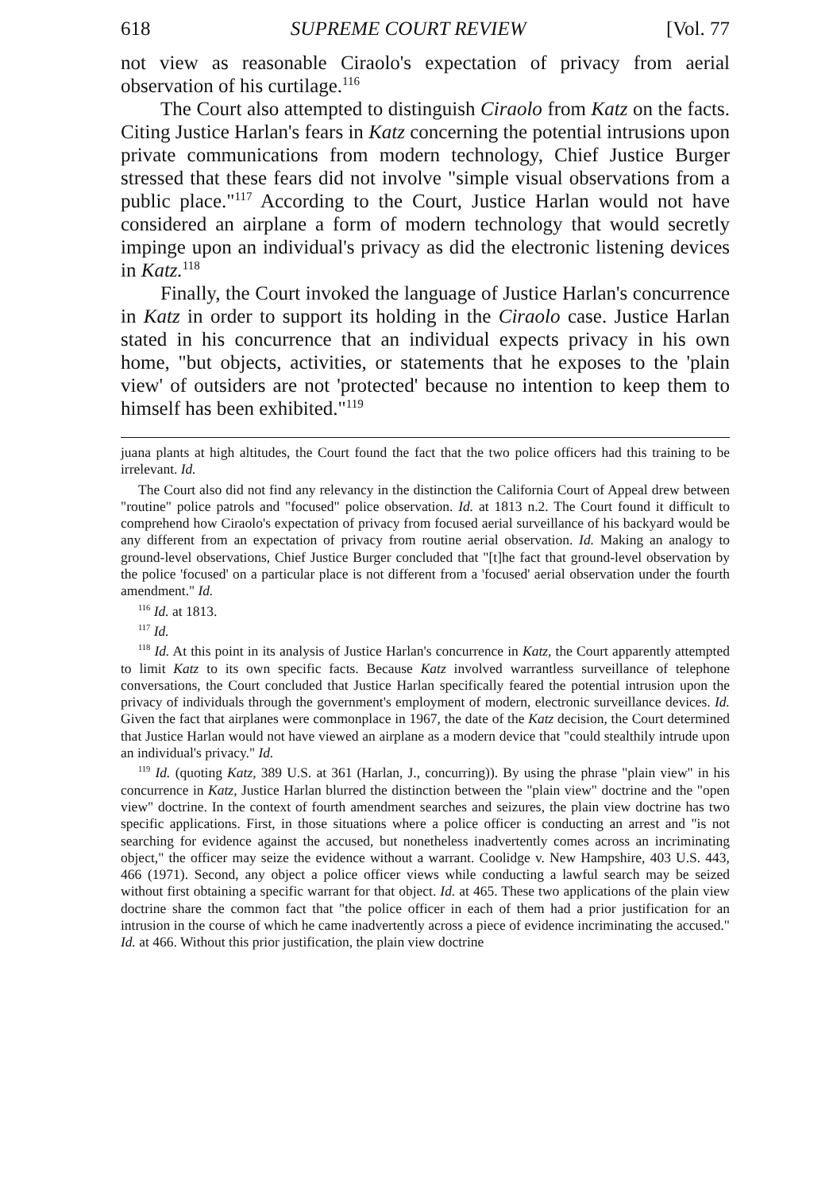618 SUPREME COURT REVIEW [Vol. 77
not view as reasonable Ciraolo's expectation of privacy from aerial observation of his curtilage.<sup>116</sup>
The Court also attempted to distinguish Ciraolo from Katz on the facts. Citing Justice Harlan's fears in Katz concerning the potential intrusions upon private communications from modern technology, Chief Justice Burger stressed that these fears did not involve "simple visual observations from a public place."<sup>117</sup> According to the Court, Justice Harlan would not have considered an airplane a form of modern technology that would secretly impinge upon an individual's privacy as did the electronic listening devices in Katz.<sup>118</sup>
Finally, the Court invoked the language of Justice Harlan's concurrence in Katz in order to support its holding in the Ciraolo case. Justice Harlan stated in his concurrence that an individual expects privacy in his own home, "but objects, activities, or statements that he exposes to the 'plain view' of outsiders are not 'protected' because no intention to keep them to himself has been exhibited."<sup>119</sup>
juana plants at high altitudes, the Court found the fact that the two police officers had this training to be irrelevant. Id.
The Court also did not find any relevancy in the distinction the California Court of Appeal drew between "routine" police patrols and "focused" police observation. Id. at 1813 n.2. The Court found it difficult to comprehend how Ciraolo's expectation of privacy from focused aerial surveillance of his backyard would be any different from an expectation of privacy from routine aerial observation. Id. Making an analogy to ground-level observations, Chief Justice Burger concluded that "[t]he fact that ground-level observation by the police 'focused' on a particular place is not different from a 'focused' aerial observation under the fourth amendment." Id.
<sup>116</sup> Id. at 1813.
<sup>117</sup> Id.
<sup>118</sup> Id. At this point in its analysis of Justice Harlan's concurrence in Katz, the Court apparently attempted to limit Katz to its own specific facts. Because Katz involved warrantless surveillance of telephone conversations, the Court concluded that Justice Harlan specifically feared the potential intrusion upon the privacy of individuals through the government's employment of modern, electronic surveillance devices. Id. Given the fact that airplanes were commonplace in 1967, the date of the Katz decision, the Court determined that Justice Harlan would not have viewed an airplane as a modern device that "could stealthily intrude upon an individual's privacy." Id.
<sup>119</sup> Id. (quoting Katz, 389 U.S. at 361 (Harlan, J., concurring)). By using the phrase "plain view" in his concurrence in Katz, Justice Harlan blurred the distinction between the "plain view" doctrine and the "open view" doctrine. In the context of fourth amendment searches and seizures, the plain view doctrine has two specific applications. First, in those situations where a police officer is conducting an arrest and "is not searching for evidence against the accused, but nonetheless inadvertently comes across an incriminating object," the officer may seize the evidence without a warrant. Coolidge v. New Hampshire, 403 U.S. 443, 466 (1971). Second, any object a police officer views while conducting a lawful search may be seized without first obtaining a specific warrant for that object. Id. at 465. These two applications of the plain view doctrine share the common fact that "the police officer in each of them had a prior justification for an intrusion in the course of which he came inadvertently across a piece of evidence incriminating the accused." Id. at 466. Without this prior justification, the plain view doctrine